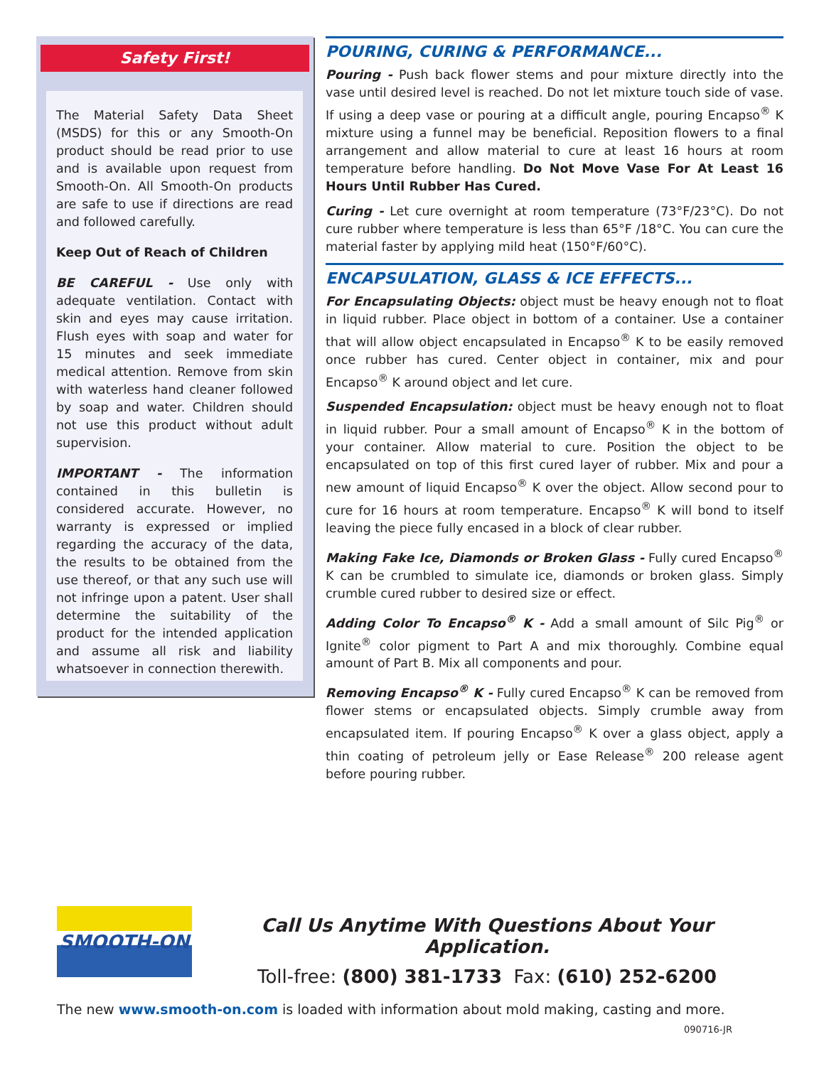Safety First!
The Material Safety Data Sheet (MSDS) for this or any Smooth-On product should be read prior to use and is available upon request from Smooth-On. All Smooth-On products are safe to use if directions are read and followed carefully.
Keep Out of Reach of Children
BE CAREFUL - Use only with adequate ventilation. Contact with skin and eyes may cause irritation. Flush eyes with soap and water for 15 minutes and seek immediate medical attention. Remove from skin with waterless hand cleaner followed by soap and water. Children should not use this product without adult supervision.
IMPORTANT - The information contained in this bulletin is considered accurate. However, no warranty is expressed or implied regarding the accuracy of the data, the results to be obtained from the use thereof, or that any such use will not infringe upon a patent. User shall determine the suitability of the product for the intended application and assume all risk and liability whatsoever in connection therewith.
POURING, CURING & PERFORMANCE...
Pouring - Push back flower stems and pour mixture directly into the vase until desired level is reached. Do not let mixture touch side of vase. If using a deep vase or pouring at a difficult angle, pouring Encapso<sup>®</sup> K mixture using a funnel may be beneficial. Reposition flowers to a final arrangement and allow material to cure at least 16 hours at room temperature before handling. Do Not Move Vase For At Least 16 Hours Until Rubber Has Cured.
Curing - Let cure overnight at room temperature (73°F/23°C). Do not cure rubber where temperature is less than 65°F /18°C. You can cure the material faster by applying mild heat (150°F/60°C).
ENCAPSULATION, GLASS & ICE EFFECTS...
For Encapsulating Objects: object must be heavy enough not to float in liquid rubber. Place object in bottom of a container. Use a container that will allow object encapsulated in Encapso<sup>®</sup> K to be easily removed once rubber has cured. Center object in container, mix and pour Encapso<sup>®</sup> K around object and let cure.
Suspended Encapsulation: object must be heavy enough not to float in liquid rubber. Pour a small amount of Encapso<sup>®</sup> K in the bottom of your container. Allow material to cure. Position the object to be encapsulated on top of this first cured layer of rubber. Mix and pour a new amount of liquid Encapso<sup>®</sup> K over the object. Allow second pour to cure for 16 hours at room temperature. Encapso<sup>®</sup> K will bond to itself leaving the piece fully encased in a block of clear rubber.
Making Fake Ice, Diamonds or Broken Glass - Fully cured Encapso<sup>®</sup> K can be crumbled to simulate ice, diamonds or broken glass. Simply crumble cured rubber to desired size or effect.
Adding Color To Encapso<sup>®</sup> K - Add a small amount of Silc Pig<sup>®</sup> or Ignite<sup>®</sup> color pigment to Part A and mix thoroughly. Combine equal amount of Part B. Mix all components and pour.
Removing Encapso<sup>®</sup> K - Fully cured Encapso<sup>®</sup> K can be removed from flower stems or encapsulated objects. Simply crumble away from encapsulated item. If pouring Encapso<sup>®</sup> K over a glass object, apply a thin coating of petroleum jelly or Ease Release<sup>®</sup> 200 release agent before pouring rubber.
SMOOTH-ON
Call Us Anytime With Questions About Your Application.
Toll-free: (800) 381-1733 Fax: (610) 252-6200
The new www.smooth-on.com is loaded with information about mold making, casting and more.
090716-JR